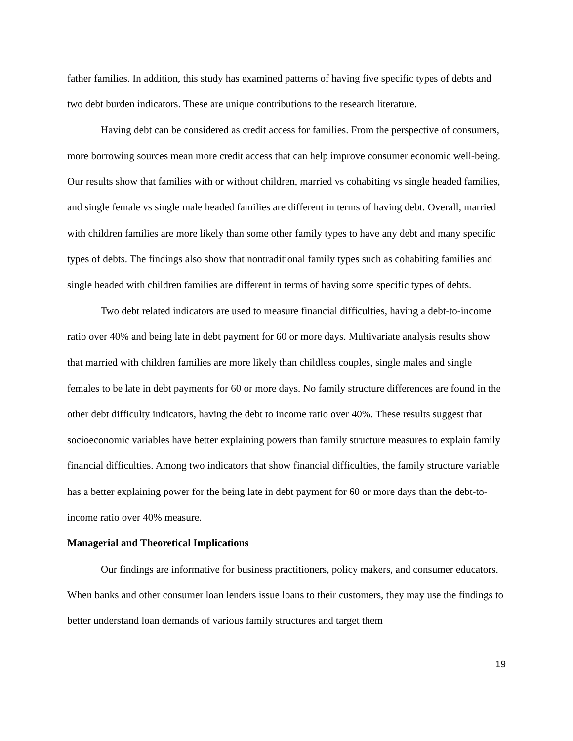father families. In addition, this study has examined patterns of having five specific types of debts and two debt burden indicators. These are unique contributions to the research literature.
Having debt can be considered as credit access for families. From the perspective of consumers, more borrowing sources mean more credit access that can help improve consumer economic well-being. Our results show that families with or without children, married vs cohabiting vs single headed families, and single female vs single male headed families are different in terms of having debt. Overall, married with children families are more likely than some other family types to have any debt and many specific types of debts. The findings also show that nontraditional family types such as cohabiting families and single headed with children families are different in terms of having some specific types of debts.
Two debt related indicators are used to measure financial difficulties, having a debt-to-income ratio over 40% and being late in debt payment for 60 or more days. Multivariate analysis results show that married with children families are more likely than childless couples, single males and single females to be late in debt payments for 60 or more days. No family structure differences are found in the other debt difficulty indicators, having the debt to income ratio over 40%. These results suggest that socioeconomic variables have better explaining powers than family structure measures to explain family financial difficulties. Among two indicators that show financial difficulties, the family structure variable has a better explaining power for the being late in debt payment for 60 or more days than the debt-to-income ratio over 40% measure.
Managerial and Theoretical Implications
Our findings are informative for business practitioners, policy makers, and consumer educators. When banks and other consumer loan lenders issue loans to their customers, they may use the findings to better understand loan demands of various family structures and target them
19